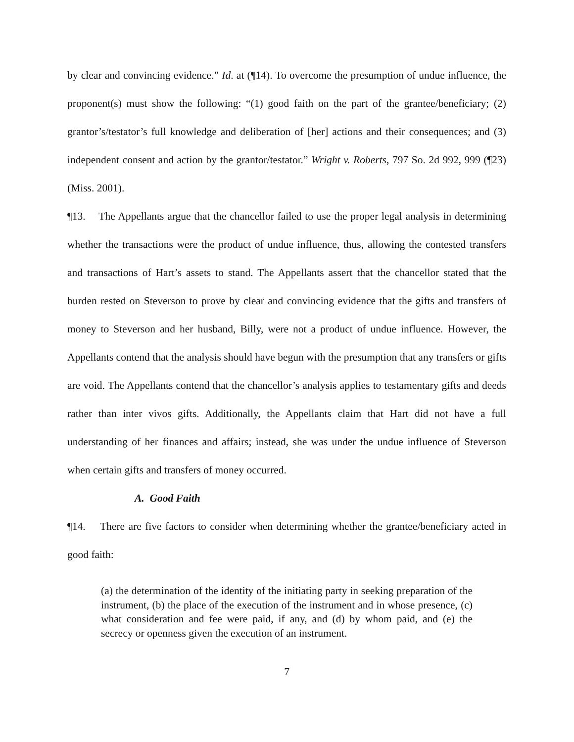by clear and convincing evidence.” Id. at (¶14). To overcome the presumption of undue influence, the proponent(s) must show the following: “(1) good faith on the part of the grantee/beneficiary; (2) grantor’s/testator’s full knowledge and deliberation of [her] actions and their consequences; and (3) independent consent and action by the grantor/testator.” Wright v. Roberts, 797 So. 2d 992, 999 (¶23) (Miss. 2001).
¶13. The Appellants argue that the chancellor failed to use the proper legal analysis in determining whether the transactions were the product of undue influence, thus, allowing the contested transfers and transactions of Hart’s assets to stand. The Appellants assert that the chancellor stated that the burden rested on Steverson to prove by clear and convincing evidence that the gifts and transfers of money to Steverson and her husband, Billy, were not a product of undue influence. However, the Appellants contend that the analysis should have begun with the presumption that any transfers or gifts are void. The Appellants contend that the chancellor’s analysis applies to testamentary gifts and deeds rather than inter vivos gifts. Additionally, the Appellants claim that Hart did not have a full understanding of her finances and affairs; instead, she was under the undue influence of Steverson when certain gifts and transfers of money occurred.
A. Good Faith
¶14. There are five factors to consider when determining whether the grantee/beneficiary acted in good faith:
(a) the determination of the identity of the initiating party in seeking preparation of the instrument, (b) the place of the execution of the instrument and in whose presence, (c) what consideration and fee were paid, if any, and (d) by whom paid, and (e) the secrecy or openness given the execution of an instrument.
7